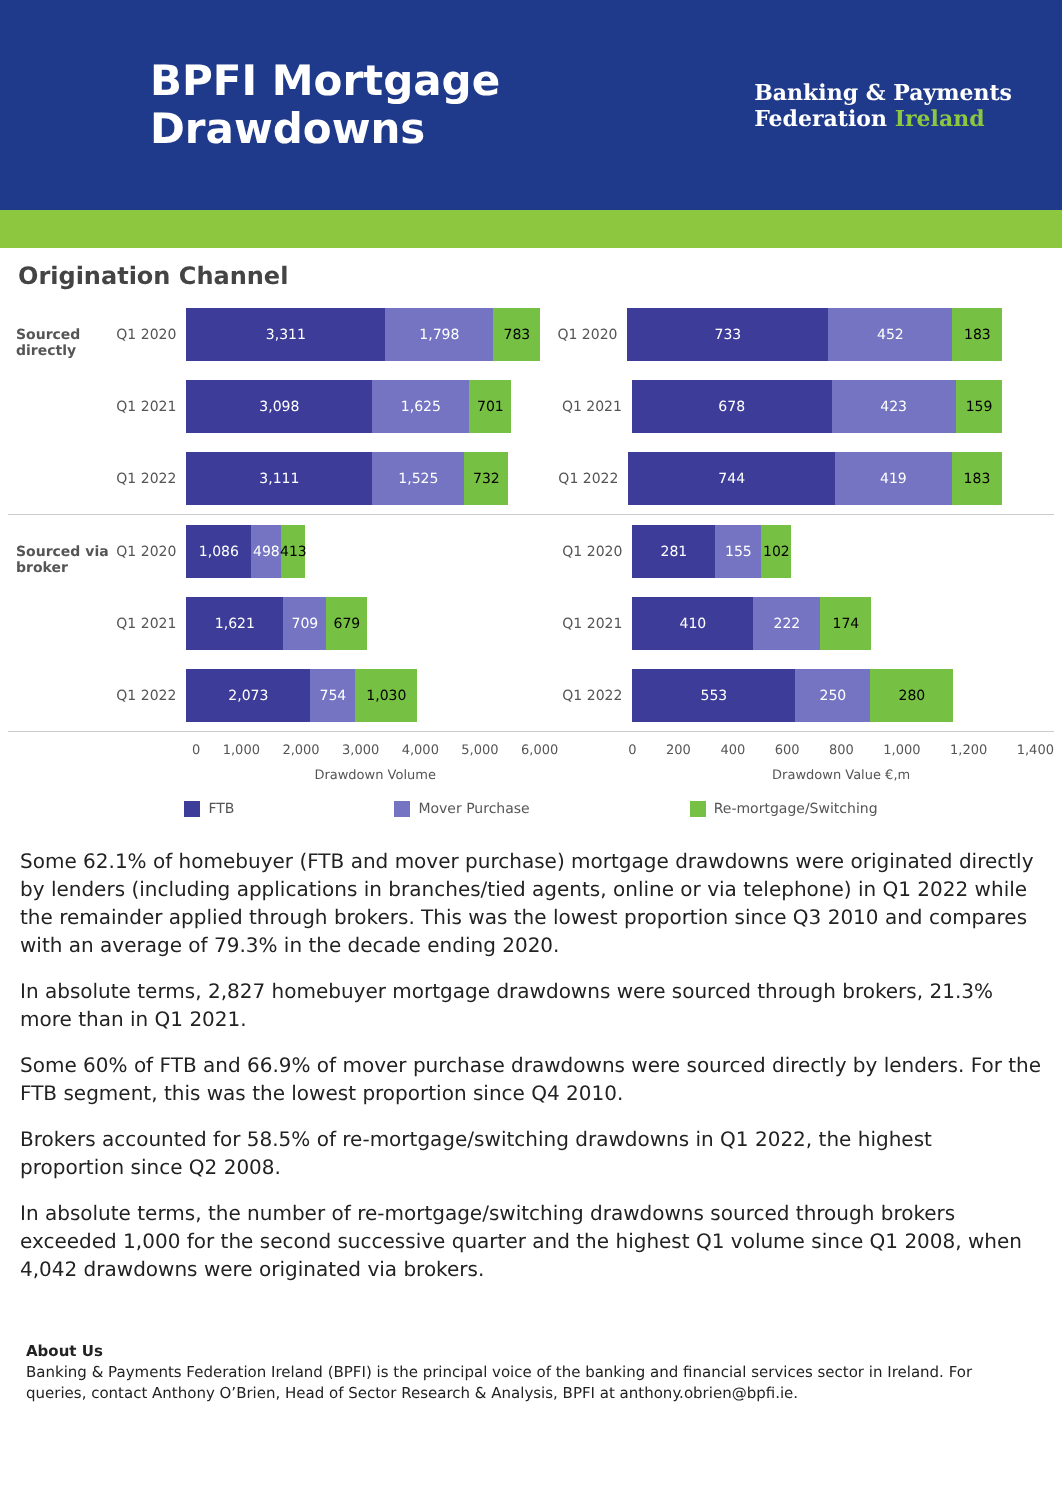BPFI Mortgage
Drawdowns
Banking & Payments
Federation Ireland
Origination Channel
Sourced directly
Q1 2020
3,311 1,798 783
Q1 2020
733 452 183
Q1 2021
3,098 1,625 701
Q1 2021
678 423 159
Q1 2022
3,111 1,525 732
Q1 2022
744 419 183
Sourced via broker
Q1 2020
1,086 498
413
Q1 2020
281 155 102
Q1 2021
1,621 709 679
Q1 2021
410 222 174
Q1 2022
2,073 754 1,030
Q1 2022
553 250 280
0 1,000 2,000 3,000 4,000 5,000 6,000 0 200 400 600 800 1,000 1,200 1,400
Drawdown Volume Drawdown Value €,m
FTB Mover Purchase Re-mortgage/Switching
Some 62.1% of homebuyer (FTB and mover purchase) mortgage drawdowns were originated directly by lenders (including applications in branches/tied agents, online or via telephone) in Q1 2022 while the remainder applied through brokers. This was the lowest proportion since Q3 2010 and compares with an average of 79.3% in the decade ending 2020.
In absolute terms, 2,827 homebuyer mortgage drawdowns were sourced through brokers, 21.3% more than in Q1 2021.
Some 60% of FTB and 66.9% of mover purchase drawdowns were sourced directly by lenders. For the FTB segment, this was the lowest proportion since Q4 2010.
Brokers accounted for 58.5% of re-mortgage/switching drawdowns in Q1 2022, the highest proportion since Q2 2008.
In absolute terms, the number of re-mortgage/switching drawdowns sourced through brokers exceeded 1,000 for the second successive quarter and the highest Q1 volume since Q1 2008, when 4,042 drawdowns were originated via brokers.
About Us
Banking & Payments Federation Ireland (BPFI) is the principal voice of the banking and financial services sector in Ireland. For queries, contact Anthony O’Brien, Head of Sector Research & Analysis, BPFI at anthony.obrien@bpfi.ie.